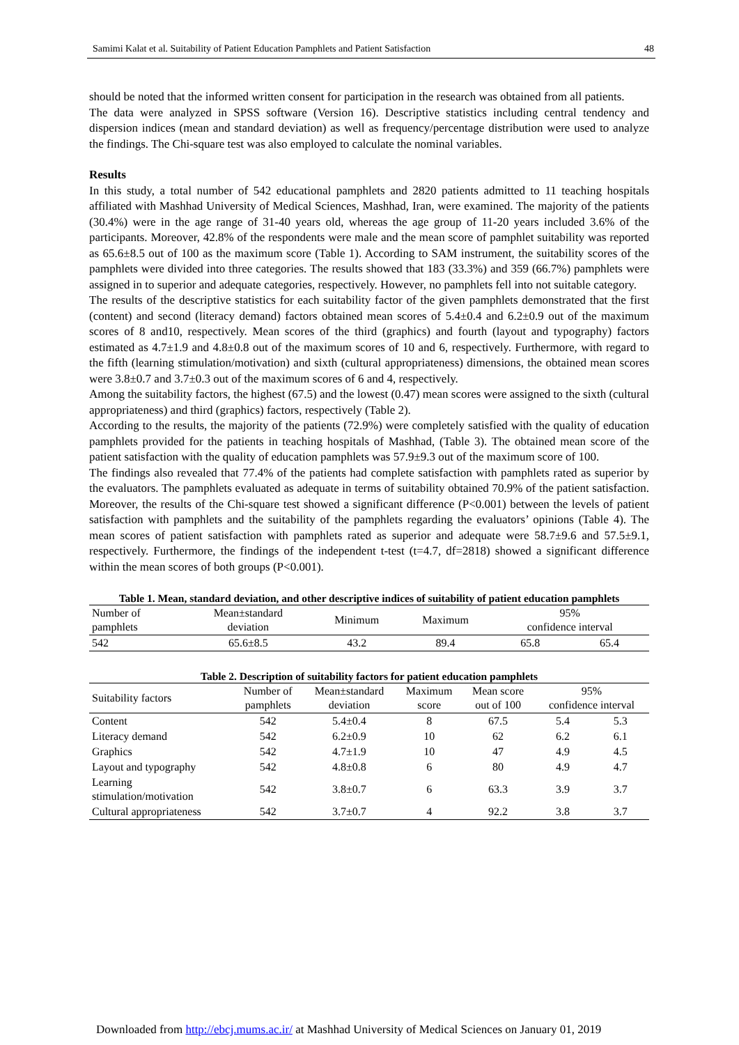Samimi Kalat et al. Suitability of Patient Education Pamphlets and Patient Satisfaction 48
should be noted that the informed written consent for participation in the research was obtained from all patients.
The data were analyzed in SPSS software (Version 16). Descriptive statistics including central tendency and dispersion indices (mean and standard deviation) as well as frequency/percentage distribution were used to analyze the findings. The Chi-square test was also employed to calculate the nominal variables.
Results
In this study, a total number of 542 educational pamphlets and 2820 patients admitted to 11 teaching hospitals affiliated with Mashhad University of Medical Sciences, Mashhad, Iran, were examined. The majority of the patients (30.4%) were in the age range of 31-40 years old, whereas the age group of 11-20 years included 3.6% of the participants. Moreover, 42.8% of the respondents were male and the mean score of pamphlet suitability was reported as 65.6±8.5 out of 100 as the maximum score (Table 1). According to SAM instrument, the suitability scores of the pamphlets were divided into three categories. The results showed that 183 (33.3%) and 359 (66.7%) pamphlets were assigned in to superior and adequate categories, respectively. However, no pamphlets fell into not suitable category.
The results of the descriptive statistics for each suitability factor of the given pamphlets demonstrated that the first (content) and second (literacy demand) factors obtained mean scores of 5.4±0.4 and 6.2±0.9 out of the maximum scores of 8 and10, respectively. Mean scores of the third (graphics) and fourth (layout and typography) factors estimated as 4.7±1.9 and 4.8±0.8 out of the maximum scores of 10 and 6, respectively. Furthermore, with regard to the fifth (learning stimulation/motivation) and sixth (cultural appropriateness) dimensions, the obtained mean scores were 3.8±0.7 and 3.7±0.3 out of the maximum scores of 6 and 4, respectively.
Among the suitability factors, the highest (67.5) and the lowest (0.47) mean scores were assigned to the sixth (cultural appropriateness) and third (graphics) factors, respectively (Table 2).
According to the results, the majority of the patients (72.9%) were completely satisfied with the quality of education pamphlets provided for the patients in teaching hospitals of Mashhad, (Table 3). The obtained mean score of the patient satisfaction with the quality of education pamphlets was 57.9±9.3 out of the maximum score of 100.
The findings also revealed that 77.4% of the patients had complete satisfaction with pamphlets rated as superior by the evaluators. The pamphlets evaluated as adequate in terms of suitability obtained 70.9% of the patient satisfaction. Moreover, the results of the Chi-square test showed a significant difference (P<0.001) between the levels of patient satisfaction with pamphlets and the suitability of the pamphlets regarding the evaluators’ opinions (Table 4). The mean scores of patient satisfaction with pamphlets rated as superior and adequate were 58.7±9.6 and 57.5±9.1, respectively. Furthermore, the findings of the independent t-test (t=4.7, df=2818) showed a significant difference within the mean scores of both groups (P<0.001).
Table 1. Mean, standard deviation, and other descriptive indices of suitability of patient education pamphlets
| Number of pamphlets | Mean±standard deviation | Minimum | Maximum | 95% confidence interval | |
| --- | --- | --- | --- | --- | --- |
| 542 | 65.6±8.5 | 43.2 | 89.4 | 65.8 | 65.4 |
Table 2. Description of suitability factors for patient education pamphlets
| Suitability factors | Number of pamphlets | Mean±standard deviation | Maximum score | Mean score out of 100 | 95% confidence interval | |
| --- | --- | --- | --- | --- | --- | --- |
| Content | 542 | 5.4±0.4 | 8 | 67.5 | 5.4 | 5.3 |
| Literacy demand | 542 | 6.2±0.9 | 10 | 62 | 6.2 | 6.1 |
| Graphics | 542 | 4.7±1.9 | 10 | 47 | 4.9 | 4.5 |
| Layout and typography | 542 | 4.8±0.8 | 6 | 80 | 4.9 | 4.7 |
| Learning stimulation/motivation | 542 | 3.8±0.7 | 6 | 63.3 | 3.9 | 3.7 |
| Cultural appropriateness | 542 | 3.7±0.7 | 4 | 92.2 | 3.8 | 3.7 |
Downloaded from http://ebcj.mums.ac.ir/ at Mashhad University of Medical Sciences on January 01, 2019